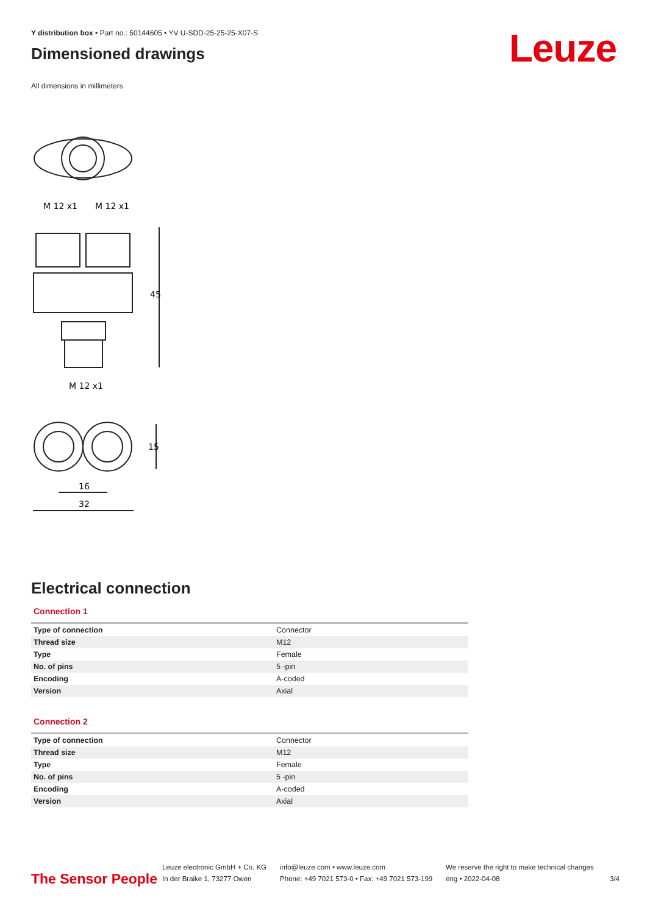Leuze
Y distribution box • Part no.: 50144605 • YV U-SDD-25-25-25-X07-S
Dimensioned drawings
All dimensions in millimeters
M 12 x1
M 12 x1
45
M 12 x1
15
16
32
Electrical connection
Connection 1
| Type of connection | Connector |
| Thread size | M12 |
| Type | Female |
| No. of pins | 5 -pin |
| Encoding | A-coded |
| Version | Axial |
Connection 2
| Type of connection | Connector |
| Thread size | M12 |
| Type | Female |
| No. of pins | 5 -pin |
| Encoding | A-coded |
| Version | Axial |
The Sensor People
Leuze electronic GmbH + Co. KG
In der Braike 1, 73277 Owen
info@leuze.com • www.leuze.com
Phone: +49 7021 573-0 • Fax: +49 7021 573-199
We reserve the right to make technical changes
eng • 2022-04-08
3/4